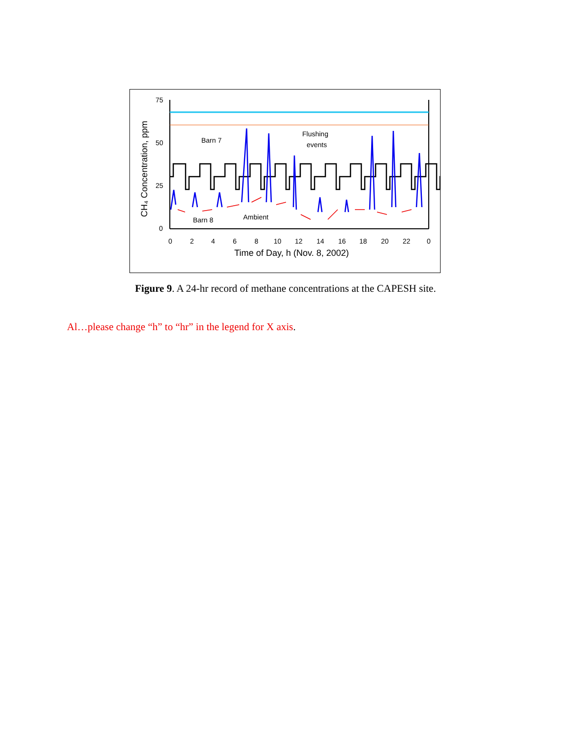CH₄ Concentration, ppm
75
50
25
0
Barn 7
Flushing
events
Barn 8
Ambient
0
2
4
6
8
10
12
14
16
18
20
22
0
Time of Day, h (Nov. 8, 2002)
Figure 9. A 24-hr record of methane concentrations at the CAPESH site.
Al…please change “h” to “hr” in the legend for X axis.